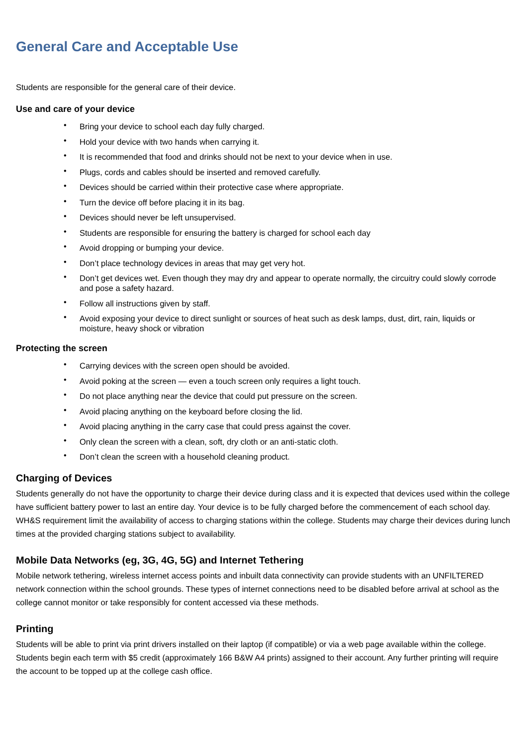General Care and Acceptable Use
Students are responsible for the general care of their device.
Use and care of your device
• Bring your device to school each day fully charged.
• Hold your device with two hands when carrying it.
• It is recommended that food and drinks should not be next to your device when in use.
• Plugs, cords and cables should be inserted and removed carefully.
• Devices should be carried within their protective case where appropriate.
• Turn the device off before placing it in its bag.
• Devices should never be left unsupervised.
• Students are responsible for ensuring the battery is charged for school each day
• Avoid dropping or bumping your device.
• Don’t place technology devices in areas that may get very hot.
• Don’t get devices wet. Even though they may dry and appear to operate normally, the circuitry could slowly corrode and pose a safety hazard.
• Follow all instructions given by staff.
• Avoid exposing your device to direct sunlight or sources of heat such as desk lamps, dust, dirt, rain, liquids or moisture, heavy shock or vibration
Protecting the screen
• Carrying devices with the screen open should be avoided.
• Avoid poking at the screen — even a touch screen only requires a light touch.
• Do not place anything near the device that could put pressure on the screen.
• Avoid placing anything on the keyboard before closing the lid.
• Avoid placing anything in the carry case that could press against the cover.
• Only clean the screen with a clean, soft, dry cloth or an anti-static cloth.
• Don’t clean the screen with a household cleaning product.
Charging of Devices
Students generally do not have the opportunity to charge their device during class and it is expected that devices used within the college have sufficient battery power to last an entire day. Your device is to be fully charged before the commencement of each school day. WH&S requirement limit the availability of access to charging stations within the college. Students may charge their devices during lunch times at the provided charging stations subject to availability.
Mobile Data Networks (eg, 3G, 4G, 5G) and Internet Tethering
Mobile network tethering, wireless internet access points and inbuilt data connectivity can provide students with an UNFILTERED network connection within the school grounds. These types of internet connections need to be disabled before arrival at school as the college cannot monitor or take responsibly for content accessed via these methods.
Printing
Students will be able to print via print drivers installed on their laptop (if compatible) or via a web page available within the college. Students begin each term with $5 credit (approximately 166 B&W A4 prints) assigned to their account. Any further printing will require the account to be topped up at the college cash office.